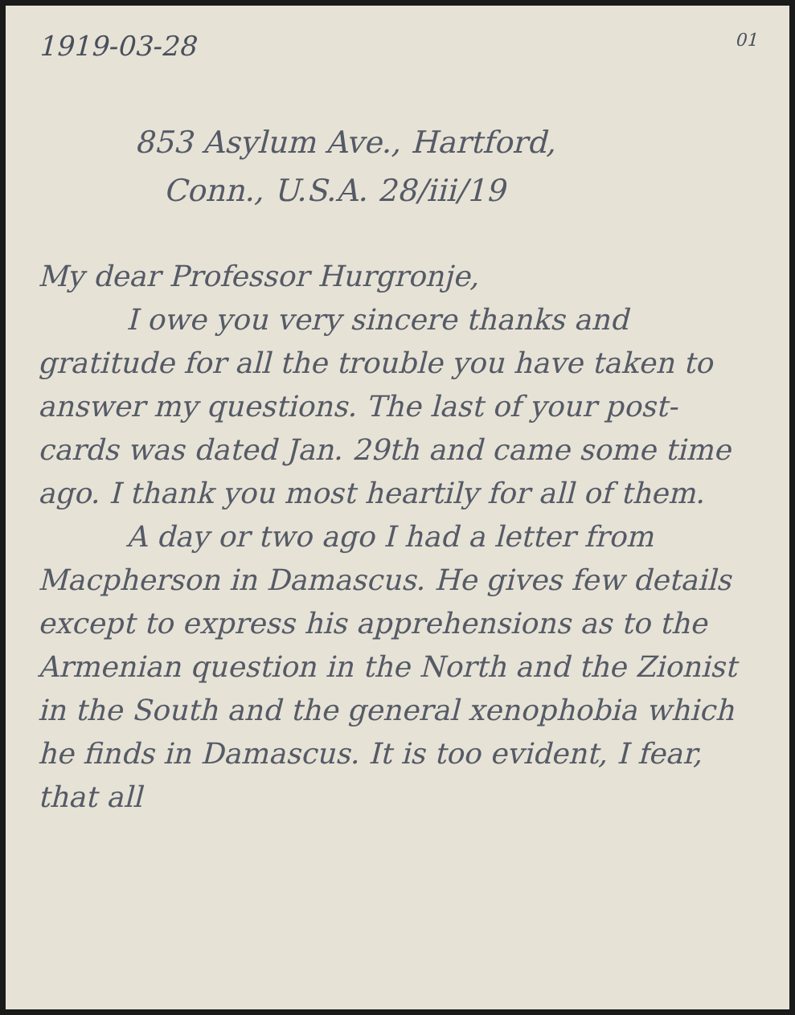1919-03-28 01
853 Asylum Ave., Hartford,
Conn., U.S.A. 28/iii/19
My dear Professor Hurgronje,
I owe you very sincere thanks and gratitude for all the trouble you have taken to answer my questions. The last of your post-cards was dated Jan. 29th and came some time ago. I thank you most heartily for all of them.
A day or two ago I had a letter from Macpherson in Damascus. He gives few details except to express his apprehensions as to the Armenian question in the North and the Zionist in the South and the general xenophobia which he finds in Damascus. It is too evident, I fear, that all